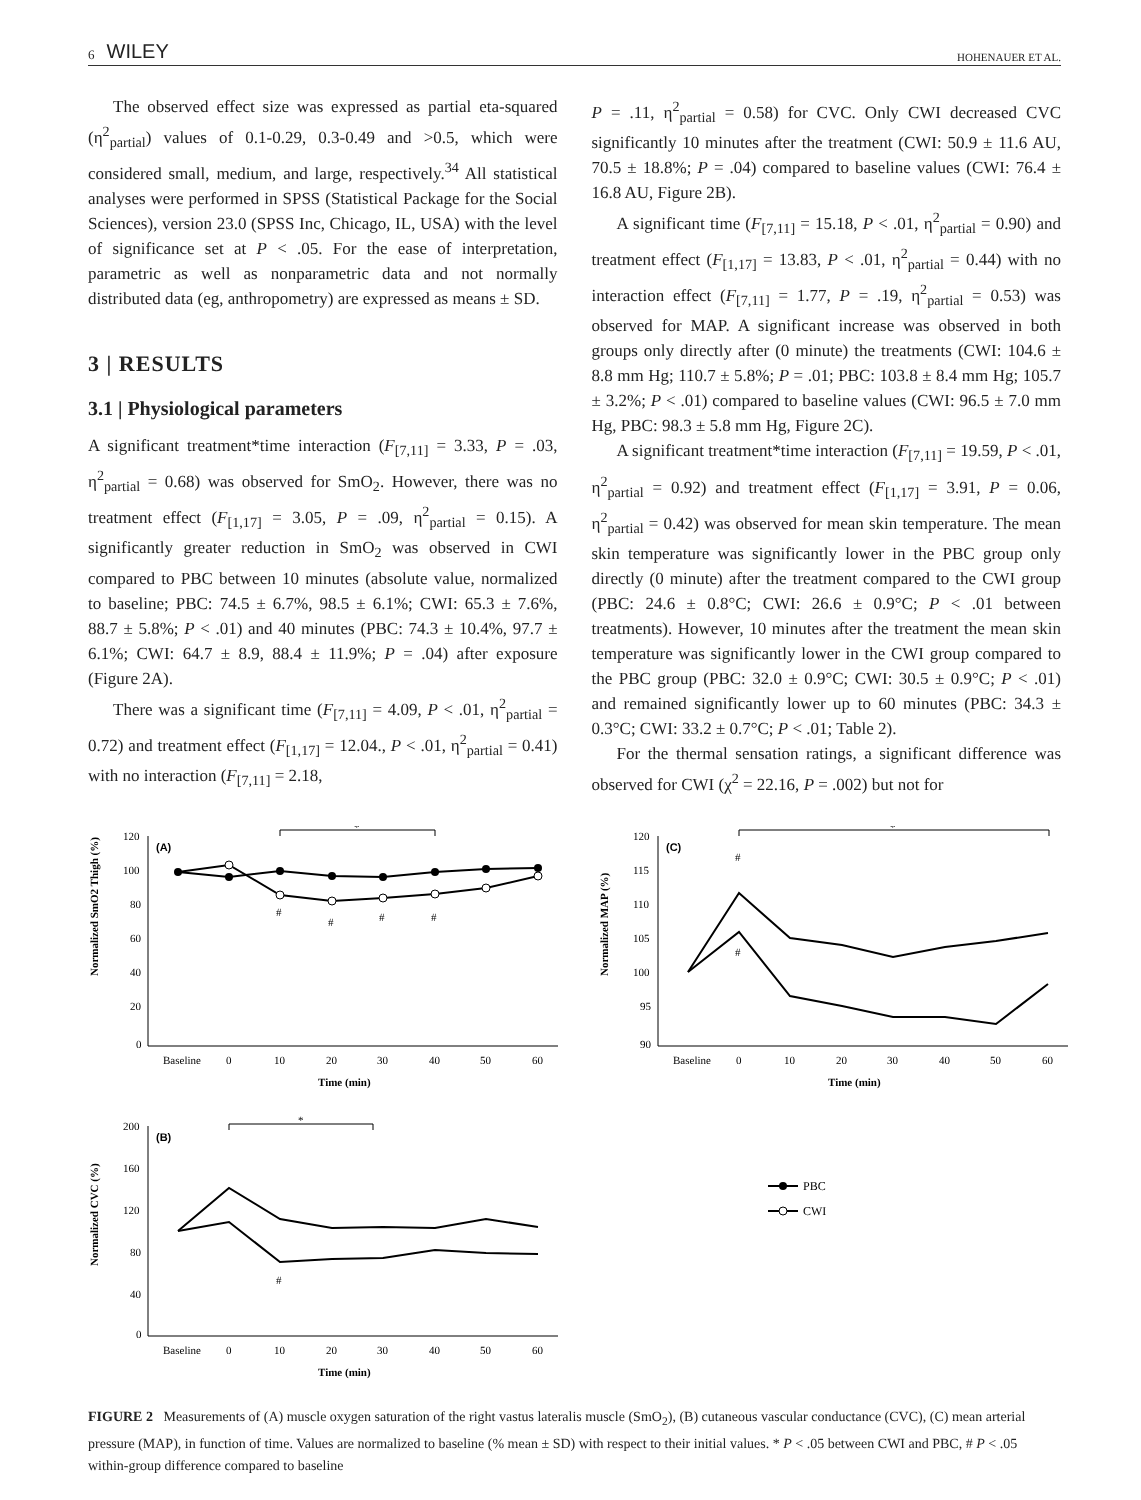6 WILEY HOHENAUER ET AL.
The observed effect size was expressed as partial eta-squared (η<sup>2</sup><sub>partial</sub>) values of 0.1-0.29, 0.3-0.49 and >0.5, which were considered small, medium, and large, respectively.<sup>34</sup> All statistical analyses were performed in SPSS (Statistical Package for the Social Sciences), version 23.0 (SPSS Inc, Chicago, IL, USA) with the level of significance set at P < .05. For the ease of interpretation, parametric as well as nonparametric data and not normally distributed data (eg, anthropometry) are expressed as means ± SD.
3 | RESULTS
3.1 | Physiological parameters
A significant treatment*time interaction (F<sub>[7,11]</sub> = 3.33, P = .03, η<sup>2</sup><sub>partial</sub> = 0.68) was observed for SmO<sub>2</sub>. However, there was no treatment effect (F<sub>[1,17]</sub> = 3.05, P = .09, η<sup>2</sup><sub>partial</sub> = 0.15). A significantly greater reduction in SmO<sub>2</sub> was observed in CWI compared to PBC between 10 minutes (absolute value, normalized to baseline; PBC: 74.5 ± 6.7%, 98.5 ± 6.1%; CWI: 65.3 ± 7.6%, 88.7 ± 5.8%; P < .01) and 40 minutes (PBC: 74.3 ± 10.4%, 97.7 ± 6.1%; CWI: 64.7 ± 8.9, 88.4 ± 11.9%; P = .04) after exposure (Figure 2A).
There was a significant time (F<sub>[7,11]</sub> = 4.09, P < .01, η<sup>2</sup><sub>partial</sub> = 0.72) and treatment effect (F<sub>[1,17]</sub> = 12.04., P < .01, η<sup>2</sup><sub>partial</sub> = 0.41) with no interaction (F<sub>[7,11]</sub> = 2.18,
P = .11, η<sup>2</sup><sub>partial</sub> = 0.58) for CVC. Only CWI decreased CVC significantly 10 minutes after the treatment (CWI: 50.9 ± 11.6 AU, 70.5 ± 18.8%; P = .04) compared to baseline values (CWI: 76.4 ± 16.8 AU, Figure 2B).
A significant time (F<sub>[7,11]</sub> = 15.18, P < .01, η<sup>2</sup><sub>partial</sub> = 0.90) and treatment effect (F<sub>[1,17]</sub> = 13.83, P < .01, η<sup>2</sup><sub>partial</sub> = 0.44) with no interaction effect (F<sub>[7,11]</sub> = 1.77, P = .19, η<sup>2</sup><sub>partial</sub> = 0.53) was observed for MAP. A significant increase was observed in both groups only directly after (0 minute) the treatments (CWI: 104.6 ± 8.8 mm Hg; 110.7 ± 5.8%; P = .01; PBC: 103.8 ± 8.4 mm Hg; 105.7 ± 3.2%; P < .01) compared to baseline values (CWI: 96.5 ± 7.0 mm Hg, PBC: 98.3 ± 5.8 mm Hg, Figure 2C).
A significant treatment*time interaction (F<sub>[7,11]</sub> = 19.59, P < .01, η<sup>2</sup><sub>partial</sub> = 0.92) and treatment effect (F<sub>[1,17]</sub> = 3.91, P = 0.06, η<sup>2</sup><sub>partial</sub> = 0.42) was observed for mean skin temperature. The mean skin temperature was significantly lower in the PBC group only directly (0 minute) after the treatment compared to the CWI group (PBC: 24.6 ± 0.8°C; CWI: 26.6 ± 0.9°C; P < .01 between treatments). However, 10 minutes after the treatment the mean skin temperature was significantly lower in the CWI group compared to the PBC group (PBC: 32.0 ± 0.9°C; CWI: 30.5 ± 0.9°C; P < .01) and remained significantly lower up to 60 minutes (PBC: 34.3 ± 0.3°C; CWI: 33.2 ± 0.7°C; P < .01; Table 2).
For the thermal sensation ratings, a significant difference was observed for CWI (χ<sup>2</sup> = 22.16, P = .002) but not for
Normalized SmO2 Thigh (%)
120
100
80
60
40
20
0
(A)
#
#
#
#
*
Baseline
0
10
20
30
40
50
60
Time (min)
Normalized MAP (%)
120
115
110
105
100
95
90
(C)
#
#
*
Baseline
0
10
20
30
40
50
60
Time (min)
Normalized CVC (%)
200
160
120
80
40
0
(B)
#
*
Baseline
0
10
20
30
40
50
60
Time (min)
PBC
CWI
FIGURE 2 Measurements of (A) muscle oxygen saturation of the right vastus lateralis muscle (SmO<sub>2</sub>), (B) cutaneous vascular conductance (CVC), (C) mean arterial pressure (MAP), in function of time. Values are normalized to baseline (% mean ± SD) with respect to their initial values. * P < .05 between CWI and PBC, # P < .05 within-group difference compared to baseline